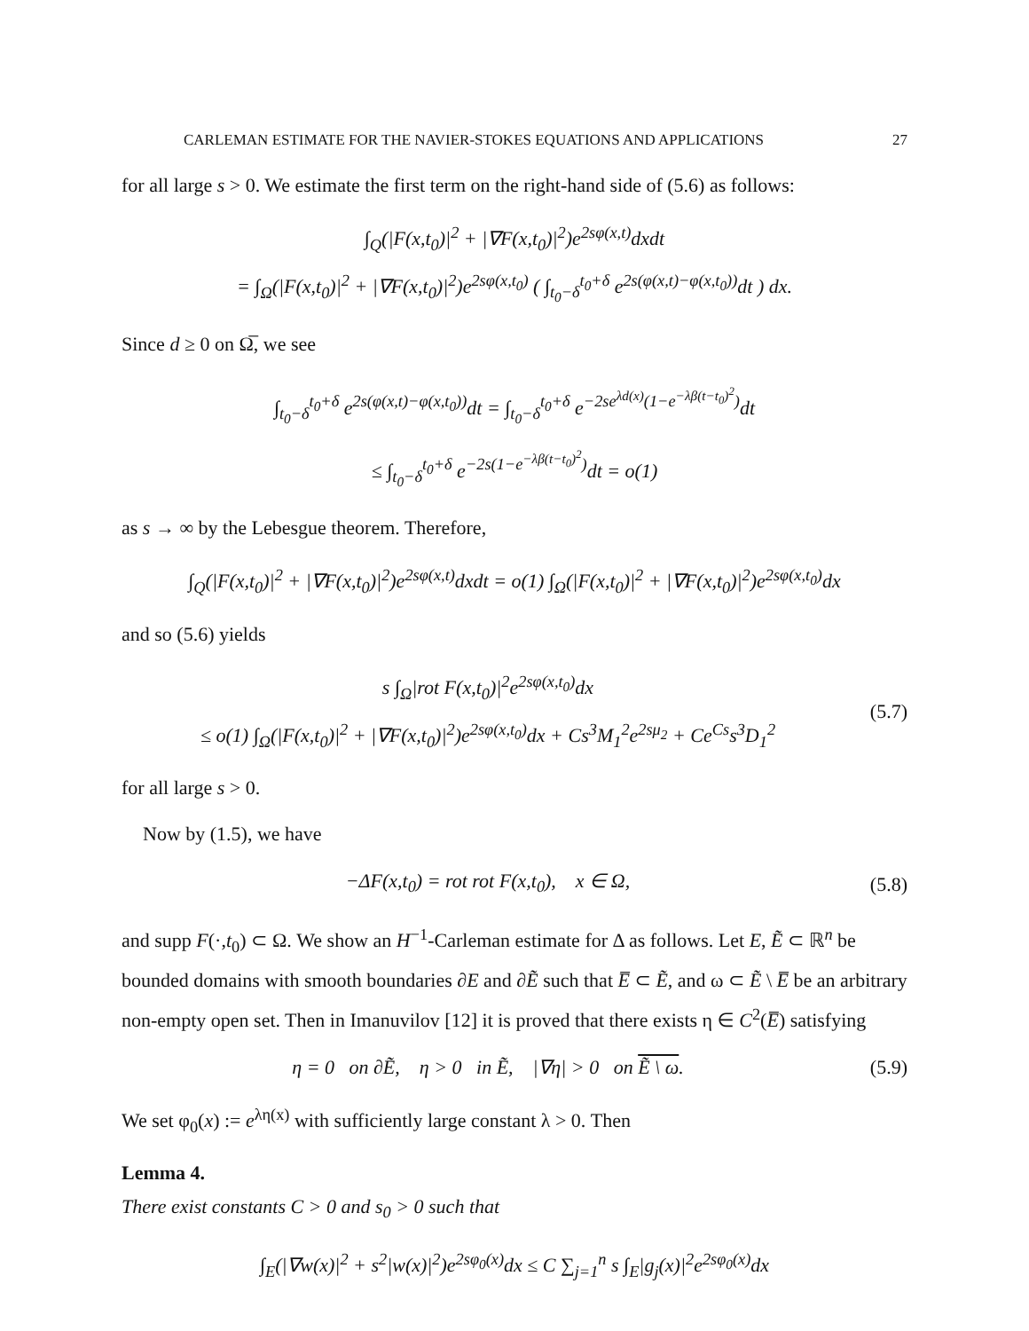CARLEMAN ESTIMATE FOR THE NAVIER-STOKES EQUATIONS AND APPLICATIONS 27
for all large s > 0. We estimate the first term on the right-hand side of (5.6) as follows:
∫<sub>Q</sub>(|F(x,t<sub>0</sub>)|<sup>2</sup> + |∇F(x,t<sub>0</sub>)|<sup>2</sup>)e<sup>2sφ(x,t)</sup>dxdt
= ∫<sub>Ω</sub>(|F(x,t<sub>0</sub>)|<sup>2</sup> + |∇F(x,t<sub>0</sub>)|<sup>2</sup>)e<sup>2sφ(x,t<sub>0</sub>)</sup> ( ∫<sub>t<sub>0</sub>−δ</sub><sup>t<sub>0</sub>+δ</sup> e<sup>2s(φ(x,t)−φ(x,t<sub>0</sub>))</sup>dt ) dx.
Since d ≥ 0 on Ω̅, we see
∫<sub>t<sub>0</sub>−δ</sub><sup>t<sub>0</sub>+δ</sup> e<sup>2s(φ(x,t)−φ(x,t<sub>0</sub>))</sup>dt = ∫<sub>t<sub>0</sub>−δ</sub><sup>t<sub>0</sub>+δ</sup> e<sup>−2se<sup>λd(x)</sup>(1−e<sup>−λβ(t−t<sub>0</sub>)<sup>2</sup></sup>)</sup>dt
≤ ∫<sub>t<sub>0</sub>−δ</sub><sup>t<sub>0</sub>+δ</sup> e<sup>−2s(1−e<sup>−λβ(t−t<sub>0</sub>)<sup>2</sup></sup>)</sup>dt = o(1)
as s → ∞ by the Lebesgue theorem. Therefore,
∫<sub>Q</sub>(|F(x,t<sub>0</sub>)|<sup>2</sup> + |∇F(x,t<sub>0</sub>)|<sup>2</sup>)e<sup>2sφ(x,t)</sup>dxdt = o(1) ∫<sub>Ω</sub>(|F(x,t<sub>0</sub>)|<sup>2</sup> + |∇F(x,t<sub>0</sub>)|<sup>2</sup>)e<sup>2sφ(x,t<sub>0</sub>)</sup>dx
and so (5.6) yields
s ∫<sub>Ω</sub>|rot F(x,t<sub>0</sub>)|<sup>2</sup>e<sup>2sφ(x,t<sub>0</sub>)</sup>dx
≤ o(1) ∫<sub>Ω</sub>(|F(x,t<sub>0</sub>)|<sup>2</sup> + |∇F(x,t<sub>0</sub>)|<sup>2</sup>)e<sup>2sφ(x,t<sub>0</sub>)</sup>dx + Cs<sup>3</sup>M<sub>1</sub><sup>2</sup>e<sup>2sμ<sub>2</sub></sup> + Ce<sup>Cs</sup>s<sup>3</sup>D<sub>1</sub><sup>2</sup>
(5.7)
for all large s > 0.
Now by (1.5), we have
−ΔF(x,t<sub>0</sub>) = rot rot F(x,t<sub>0</sub>), x ∈ Ω,
(5.8)
and supp F(·,t<sub>0</sub>) ⊂ Ω. We show an H<sup>−1</sup>-Carleman estimate for Δ as follows. Let E, Ẽ ⊂ ℝ<sup>n</sup> be bounded domains with smooth boundaries ∂E and ∂Ẽ such that E̅ ⊂ Ẽ, and ω ⊂ Ẽ \ E̅ be an arbitrary non-empty open set. Then in Imanuvilov [12] it is proved that there exists η ∈ C<sup>2</sup>(E̅) satisfying
η = 0 on ∂Ẽ, η > 0 in Ẽ, |∇η| > 0 on Ẽ \ ω.
(5.9)
We set φ<sub>0</sub>(x) := e<sup>λη(x)</sup> with sufficiently large constant λ > 0. Then
Lemma 4.
There exist constants C > 0 and s<sub>0</sub> > 0 such that
∫<sub>E</sub>(|∇w(x)|<sup>2</sup> + s<sup>2</sup>|w(x)|<sup>2</sup>)e<sup>2sφ<sub>0</sub>(x)</sup>dx ≤ C ∑<sub>j=1</sub><sup>n</sup> s ∫<sub>E</sub>|g<sub>j</sub>(x)|<sup>2</sup>e<sup>2sφ<sub>0</sub>(x)</sup>dx